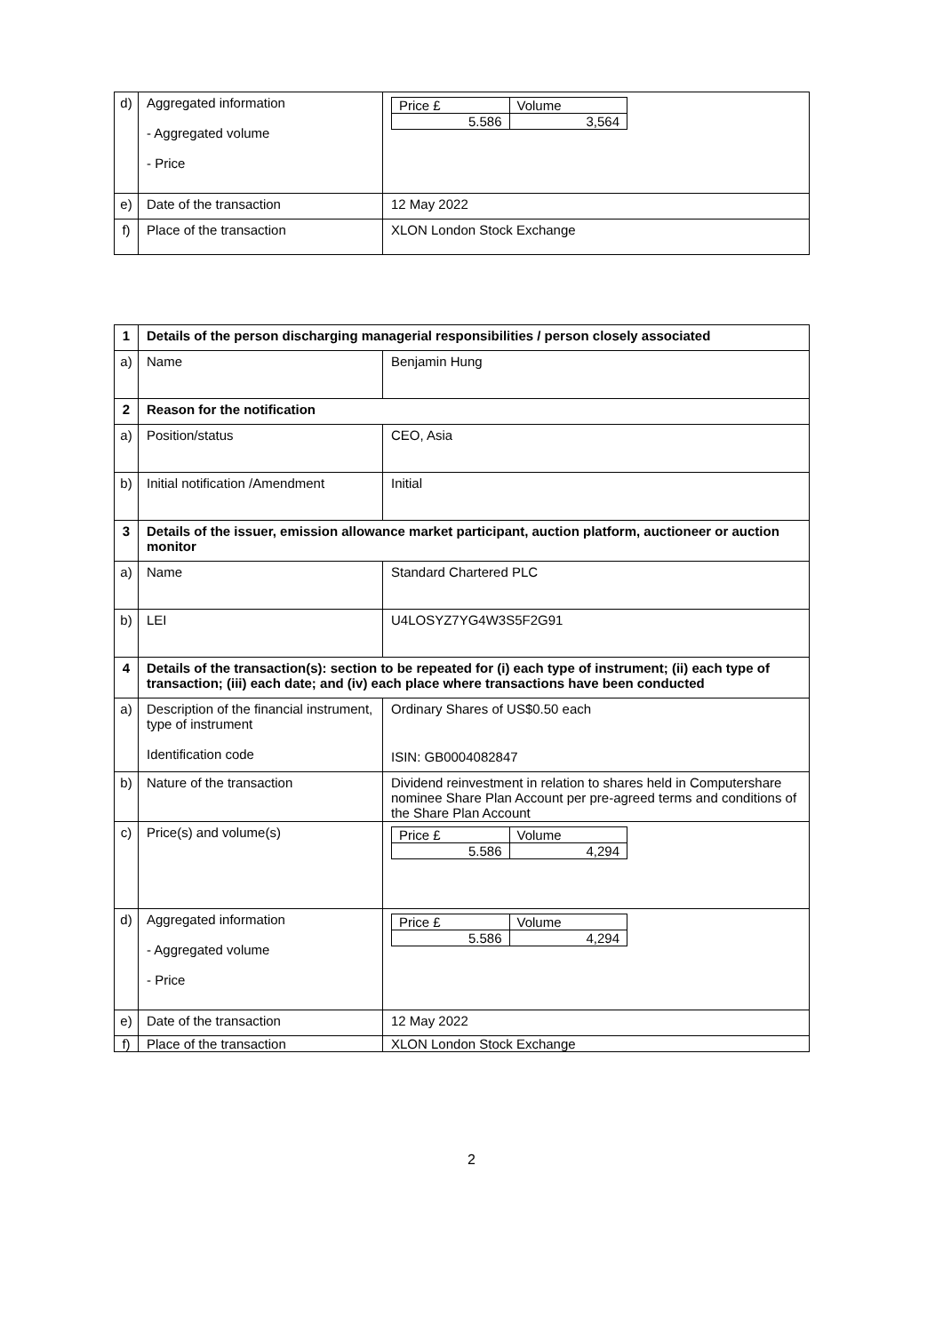| d) | Aggregated information - Aggregated volume - Price | / Price £ / Volume / / 5.586 / 3,564 / |
| e) | Date of the transaction | 12 May 2022 |
| f) | Place of the transaction | XLON London Stock Exchange |
| 1 | Details of the person discharging managerial responsibilities / person closely associated | |
| a) | Name | Benjamin Hung |
| 2 | Reason for the notification | |
| a) | Position/status | CEO, Asia |
| b) | Initial notification /Amendment | Initial |
| 3 | Details of the issuer, emission allowance market participant, auction platform, auctioneer or auction monitor | |
| a) | Name | Standard Chartered PLC |
| b) | LEI | U4LOSYZ7YG4W3S5F2G91 |
| 4 | Details of the transaction(s): section to be repeated for (i) each type of instrument; (ii) each type of transaction; (iii) each date; and (iv) each place where transactions have been conducted | |
| a) | Description of the financial instrument, type of instrument Identification code | Ordinary Shares of US$0.50 each ISIN: GB0004082847 |
| b) | Nature of the transaction | Dividend reinvestment in relation to shares held in Computershare nominee Share Plan Account per pre-agreed terms and conditions of the Share Plan Account |
| c) | Price(s) and volume(s) | / Price £ / Volume / / 5.586 / 4,294 / |
| d) | Aggregated information - Aggregated volume - Price | / Price £ / Volume / / 5.586 / 4,294 / |
| e) | Date of the transaction | 12 May 2022 |
| f) | Place of the transaction | XLON London Stock Exchange |
2